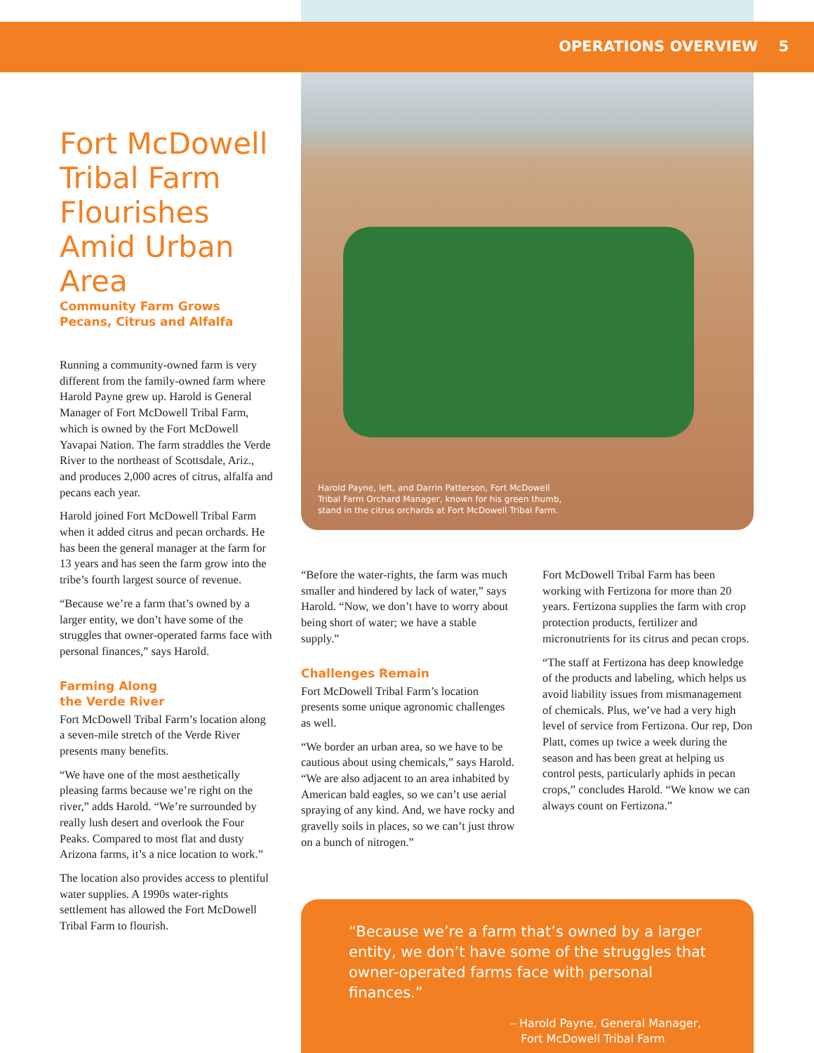OPERATIONS OVERVIEW 5
Fort McDowell Tribal Farm Flourishes Amid Urban Area
Community Farm Grows Pecans, Citrus and Alfalfa
Running a community-owned farm is very different from the family-owned farm where Harold Payne grew up. Harold is General Manager of Fort McDowell Tribal Farm, which is owned by the Fort McDowell Yavapai Nation. The farm straddles the Verde River to the northeast of Scottsdale, Ariz., and produces 2,000 acres of citrus, alfalfa and pecans each year.
Harold joined Fort McDowell Tribal Farm when it added citrus and pecan orchards. He has been the general manager at the farm for 13 years and has seen the farm grow into the tribe’s fourth largest source of revenue.
“Because we’re a farm that’s owned by a larger entity, we don’t have some of the struggles that owner-operated farms face with personal finances,” says Harold.
Farming Along
the Verde River
Fort McDowell Tribal Farm’s location along a seven-mile stretch of the Verde River presents many benefits.
“We have one of the most aesthetically pleasing farms because we’re right on the river,” adds Harold. “We’re surrounded by really lush desert and overlook the Four Peaks. Compared to most flat and dusty Arizona farms, it’s a nice location to work.”
The location also provides access to plentiful water supplies. A 1990s water-rights settlement has allowed the Fort McDowell Tribal Farm to flourish.
Harold Payne, left, and Darrin Patterson, Fort McDowell Tribal Farm Orchard Manager, known for his green thumb, stand in the citrus orchards at Fort McDowell Tribal Farm.
“Before the water-rights, the farm was much smaller and hindered by lack of water,” says Harold. “Now, we don’t have to worry about being short of water; we have a stable supply.”
Challenges Remain
Fort McDowell Tribal Farm’s location presents some unique agronomic challenges as well.
“We border an urban area, so we have to be cautious about using chemicals,” says Harold. “We are also adjacent to an area inhabited by American bald eagles, so we can’t use aerial spraying of any kind. And, we have rocky and gravelly soils in places, so we can’t just throw on a bunch of nitrogen.”
Fort McDowell Tribal Farm has been working with Fertizona for more than 20 years. Fertizona supplies the farm with crop protection products, fertilizer and micronutrients for its citrus and pecan crops.
“The staff at Fertizona has deep knowledge of the products and labeling, which helps us avoid liability issues from mismanagement of chemicals. Plus, we’ve had a very high level of service from Fertizona. Our rep, Don Platt, comes up twice a week during the season and has been great at helping us control pests, particularly aphids in pecan crops,” concludes Harold. “We know we can always count on Fertizona.”
“Because we’re a farm that’s owned by a larger entity, we don’t have some of the struggles that owner-operated farms face with personal finances.”
– Harold Payne, General Manager,
Fort McDowell Tribal Farm